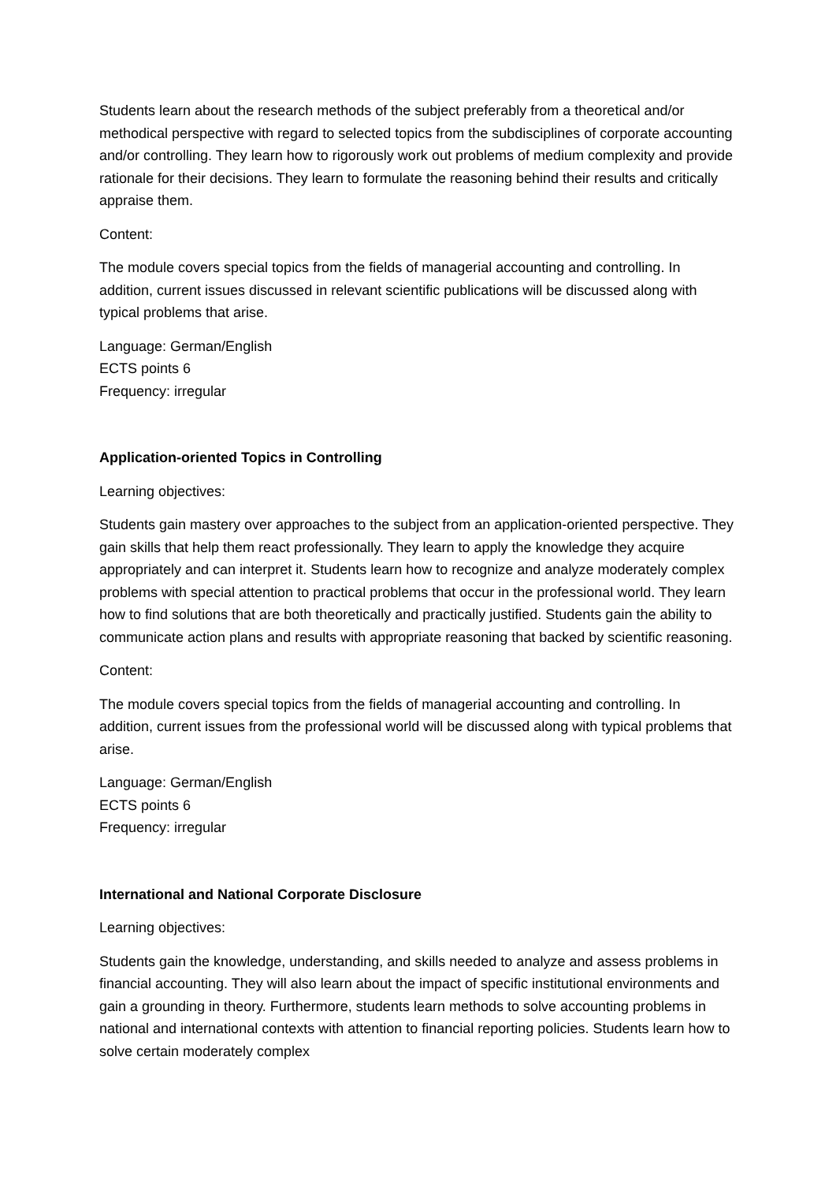Students learn about the research methods of the subject preferably from a theoretical and/or methodical perspective with regard to selected topics from the subdisciplines of corporate accounting and/or controlling. They learn how to rigorously work out problems of medium complexity and provide rationale for their decisions. They learn to formulate the reasoning behind their results and critically appraise them.
Content:
The module covers special topics from the fields of managerial accounting and controlling. In addition, current issues discussed in relevant scientific publications will be discussed along with typical problems that arise.
Language: German/English
ECTS points 6
Frequency: irregular
Application-oriented Topics in Controlling
Learning objectives:
Students gain mastery over approaches to the subject from an application-oriented perspective. They gain skills that help them react professionally. They learn to apply the knowledge they acquire appropriately and can interpret it. Students learn how to recognize and analyze moderately complex problems with special attention to practical problems that occur in the professional world. They learn how to find solutions that are both theoretically and practically justified. Students gain the ability to communicate action plans and results with appropriate reasoning that backed by scientific reasoning.
Content:
The module covers special topics from the fields of managerial accounting and controlling. In addition, current issues from the professional world will be discussed along with typical problems that arise.
Language: German/English
ECTS points 6
Frequency: irregular
International and National Corporate Disclosure
Learning objectives:
Students gain the knowledge, understanding, and skills needed to analyze and assess problems in financial accounting. They will also learn about the impact of specific institutional environments and gain a grounding in theory. Furthermore, students learn methods to solve accounting problems in national and international contexts with attention to financial reporting policies. Students learn how to solve certain moderately complex